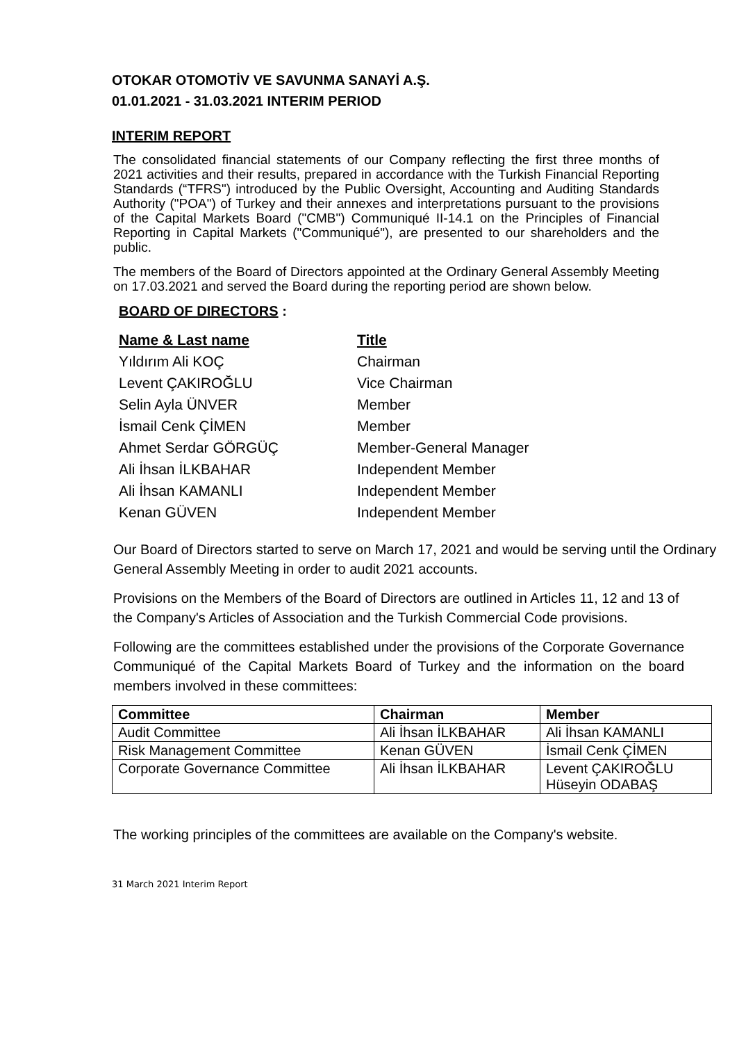OTOKAR OTOMOTİV VE SAVUNMA SANAYİ A.Ş.
01.01.2021 - 31.03.2021 INTERIM PERIOD
INTERIM REPORT
The consolidated financial statements of our Company reflecting the first three months of 2021 activities and their results, prepared in accordance with the Turkish Financial Reporting Standards (“TFRS") introduced by the Public Oversight, Accounting and Auditing Standards Authority ("POA") of Turkey and their annexes and interpretations pursuant to the provisions of the Capital Markets Board ("CMB") Communiqué II-14.1 on the Principles of Financial Reporting in Capital Markets ("Communiqué"), are presented to our shareholders and the public.
The members of the Board of Directors appointed at the Ordinary General Assembly Meeting on 17.03.2021 and served the Board during the reporting period are shown below.
BOARD OF DIRECTORS :
| Name & Last name | Title |
| --- | --- |
| Yıldırım Ali KOÇ | Chairman |
| Levent ÇAKIROĞLU | Vice Chairman |
| Selin Ayla ÜNVER | Member |
| İsmail Cenk ÇİMEN | Member |
| Ahmet Serdar GÖRGÜÇ | Member-General Manager |
| Ali İhsan İLKBAHAR | Independent Member |
| Ali İhsan KAMANLI | Independent Member |
| Kenan GÜVEN | Independent Member |
Our Board of Directors started to serve on March 17, 2021 and would be serving until the Ordinary General Assembly Meeting in order to audit 2021 accounts.
Provisions on the Members of the Board of Directors are outlined in Articles 11, 12 and 13 of the Company's Articles of Association and the Turkish Commercial Code provisions.
Following are the committees established under the provisions of the Corporate Governance Communiqué of the Capital Markets Board of Turkey and the information on the board members involved in these committees:
| Committee | Chairman | Member |
| --- | --- | --- |
| Audit Committee | Ali İhsan İLKBAHAR | Ali İhsan KAMANLI |
| Risk Management Committee | Kenan GÜVEN | İsmail Cenk ÇİMEN |
| Corporate Governance Committee | Ali İhsan İLKBAHAR | Levent ÇAKIROĞLU Hüseyin ODABAŞ |
The working principles of the committees are available on the Company's website.
31 March 2021 Interim Report